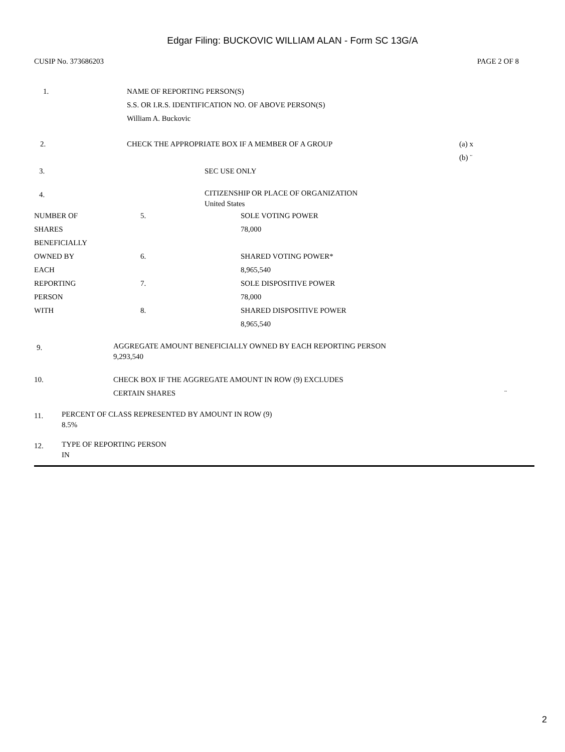Edgar Filing: BUCKOVIC WILLIAM ALAN - Form SC 13G/A
CUSIP No. 373686203 PAGE 2 OF 8
| 1. | NAME OF REPORTING PERSON(S) S.S. OR I.R.S. IDENTIFICATION NO. OF ABOVE PERSON(S) William A. Buckovic | |
| 2. | CHECK THE APPROPRIATE BOX IF A MEMBER OF A GROUP | (a) x (b) ¨ |
| 3. | SEC USE ONLY |
| 4. | CITIZENSHIP OR PLACE OF ORGANIZATION United States |
| NUMBER OF SHARES BENEFICIALLY | 5. | SOLE VOTING POWER 78,000 |
| OWNED BY EACH | 6. | SHARED VOTING POWER* 8,965,540 |
| REPORTING PERSON | 7. | SOLE DISPOSITIVE POWER 78,000 |
| WITH | 8. | SHARED DISPOSITIVE POWER 8,965,540 |
| 9. | AGGREGATE AMOUNT BENEFICIALLY OWNED BY EACH REPORTING PERSON 9,293,540 | |
| 10. | CHECK BOX IF THE AGGREGATE AMOUNT IN ROW (9) EXCLUDES CERTAIN SHARES | ¨ |
| 11. | PERCENT OF CLASS REPRESENTED BY AMOUNT IN ROW (9) 8.5% |
| 12. | TYPE OF REPORTING PERSON IN |
2